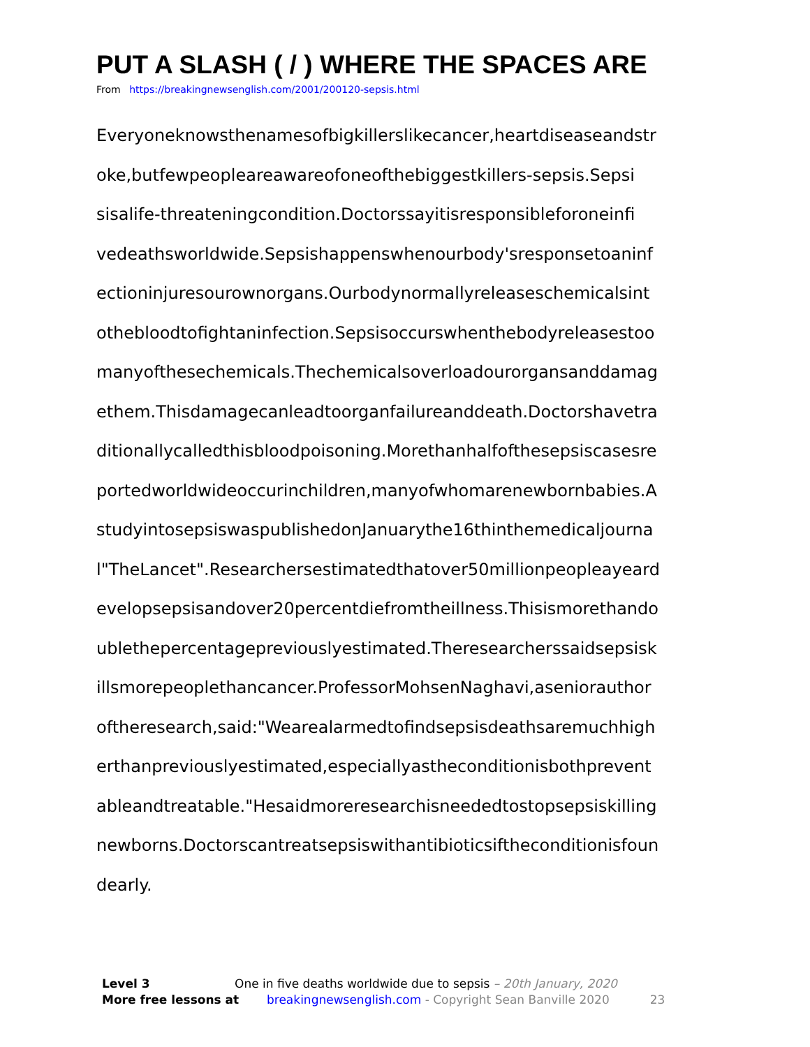PUT A SLASH ( / ) WHERE THE SPACES ARE
From https://breakingnewsenglish.com/2001/200120-sepsis.html
Everyoneknowsthenamesofbigkillerslikecancer,heartdiseaseandstr
oke,butfewpeopleareawareofoneofthebiggestkillers-sepsis.Sepsi
sisalife-threateningcondition.Doctorssayitisresponsibleforoneinfi
vedeathsworldwide.Sepsishappenswhenourbody'sresponsetoaninf
ectioninjuresourownorgans.Ourbodynormallyreleaseschemicalsint
othebloodtofightaninfection.Sepsisoccurswhenthebodyreleasestoo
manyofthesechemicals.Thechemicalsoverloadourorgansanddamag
ethem.Thisdamagecanleadtoorganfailureanddeath.Doctorshavetra
ditionallycalledthisbloodpoisoning.Morethanhalfofthesepsiscasesre
portedworldwideoccurinchildren,manyofwhomarenewbornbabies.A
studyintosepsiswaspublishedonJanuarythe16thinthemedicaljourna
l"TheLancet".Researchersestimatedthatover50millionpeopleayeard
evelopsepsisandover20percentdiefromtheillness.Thisismorethando
ublethepercentagepreviouslyestimated.Theresearcherssaidsepsisk
illsmorepeoplethancancer.ProfessorMohsenNaghavi,aseniorauthor
oftheresearch,said:"Wearealarmedtofindsepsisdeathsaremuchhigh
erthanpreviouslyestimated,especiallyastheconditionisbothprevent
ableandtreatable."Hesaidmoreresearchisneededtostopsepsiskilling
newborns.Doctorscantreatsepsiswithantibioticsiftheconditionisfoun
dearly.
Level 3 One in five deaths worldwide due to sepsis – 20th January, 2020
More free lessons at breakingnewsenglish.com - Copyright Sean Banville 2020 23